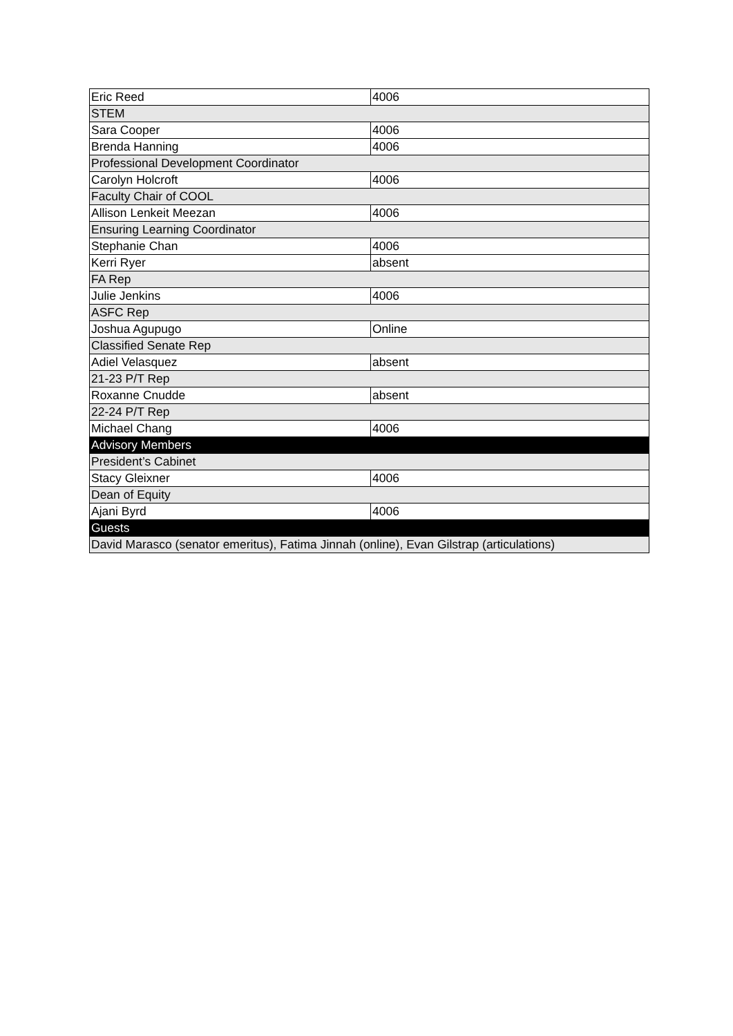| Eric Reed | 4006 |
| STEM | |
| Sara Cooper | 4006 |
| Brenda Hanning | 4006 |
| Professional Development Coordinator | |
| Carolyn Holcroft | 4006 |
| Faculty Chair of COOL | |
| Allison Lenkeit Meezan | 4006 |
| Ensuring Learning Coordinator | |
| Stephanie Chan | 4006 |
| Kerri Ryer | absent |
| FA Rep | |
| Julie Jenkins | 4006 |
| ASFC Rep | |
| Joshua Agupugo | Online |
| Classified Senate Rep | |
| Adiel Velasquez | absent |
| 21-23 P/T Rep | |
| Roxanne Cnudde | absent |
| 22-24 P/T Rep | |
| Michael Chang | 4006 |
| Advisory Members | |
| President’s Cabinet | |
| Stacy Gleixner | 4006 |
| Dean of Equity | |
| Ajani Byrd | 4006 |
| Guests | |
| David Marasco (senator emeritus), Fatima Jinnah (online), Evan Gilstrap (articulations) | |